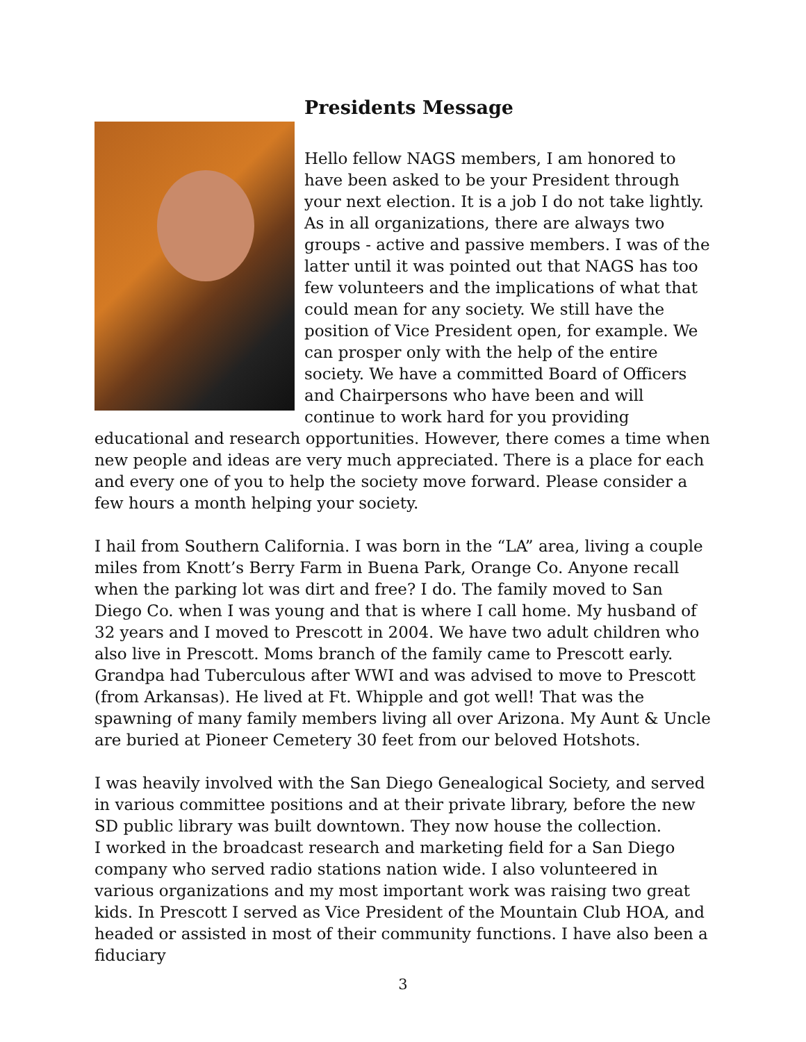Presidents Message
Hello fellow NAGS members, I am honored to have been asked to be your President through your next election. It is a job I do not take lightly. As in all organizations, there are always two groups - active and passive members. I was of the latter until it was pointed out that NAGS has too few volunteers and the implications of what that could mean for any society. We still have the position of Vice President open, for example. We can prosper only with the help of the entire society. We have a committed Board of Officers and Chairpersons who have been and will continue to work hard for you providing educational and research opportunities. However, there comes a time when new people and ideas are very much appreciated. There is a place for each and every one of you to help the society move forward. Please consider a few hours a month helping your society.
I hail from Southern California. I was born in the “LA” area, living a couple miles from Knott’s Berry Farm in Buena Park, Orange Co. Anyone recall when the parking lot was dirt and free? I do. The family moved to San Diego Co. when I was young and that is where I call home. My husband of 32 years and I moved to Prescott in 2004. We have two adult children who also live in Prescott. Moms branch of the family came to Prescott early. Grandpa had Tuberculous after WWI and was advised to move to Prescott (from Arkansas). He lived at Ft. Whipple and got well! That was the spawning of many family members living all over Arizona. My Aunt & Uncle are buried at Pioneer Cemetery 30 feet from our beloved Hotshots.
I was heavily involved with the San Diego Genealogical Society, and served in various committee positions and at their private library, before the new SD public library was built downtown. They now house the collection.
I worked in the broadcast research and marketing field for a San Diego company who served radio stations nation wide. I also volunteered in various organizations and my most important work was raising two great kids. In Prescott I served as Vice President of the Mountain Club HOA, and headed or assisted in most of their community functions. I have also been a fiduciary
3